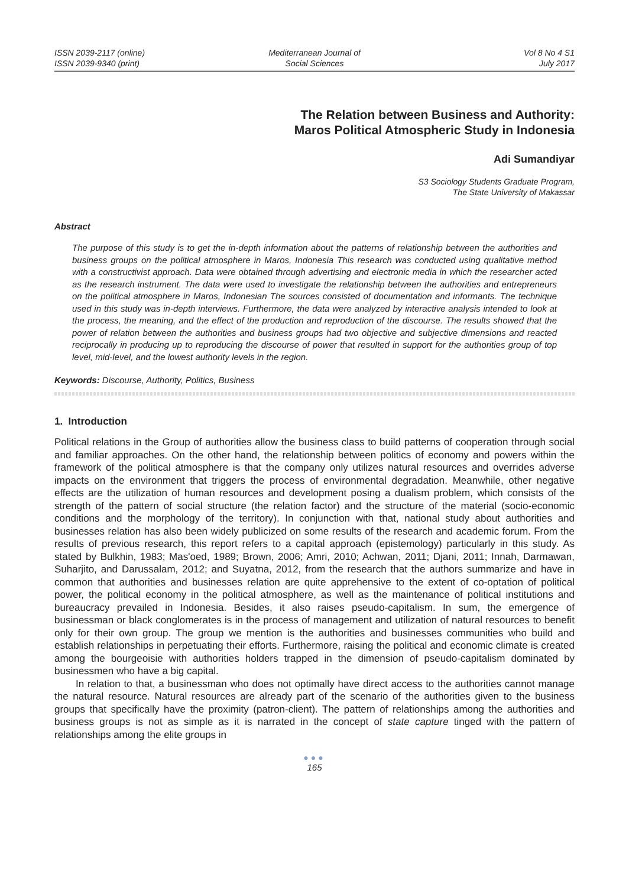ISSN 2039-2117 (online)
ISSN 2039-9340 (print)
Mediterranean Journal of
Social Sciences
Vol 8 No 4 S1
July 2017
The Relation between Business and Authority:
Maros Political Atmospheric Study in Indonesia
Adi Sumandiyar
S3 Sociology Students Graduate Program,
The State University of Makassar
Abstract
The purpose of this study is to get the in-depth information about the patterns of relationship between the authorities and business groups on the political atmosphere in Maros, Indonesia This research was conducted using qualitative method with a constructivist approach. Data were obtained through advertising and electronic media in which the researcher acted as the research instrument. The data were used to investigate the relationship between the authorities and entrepreneurs on the political atmosphere in Maros, Indonesian The sources consisted of documentation and informants. The technique used in this study was in-depth interviews. Furthermore, the data were analyzed by interactive analysis intended to look at the process, the meaning, and the effect of the production and reproduction of the discourse. The results showed that the power of relation between the authorities and business groups had two objective and subjective dimensions and reacted reciprocally in producing up to reproducing the discourse of power that resulted in support for the authorities group of top level, mid-level, and the lowest authority levels in the region.
Keywords: Discourse, Authority, Politics, Business
1. Introduction
Political relations in the Group of authorities allow the business class to build patterns of cooperation through social and familiar approaches. On the other hand, the relationship between politics of economy and powers within the framework of the political atmosphere is that the company only utilizes natural resources and overrides adverse impacts on the environment that triggers the process of environmental degradation. Meanwhile, other negative effects are the utilization of human resources and development posing a dualism problem, which consists of the strength of the pattern of social structure (the relation factor) and the structure of the material (socio-economic conditions and the morphology of the territory). In conjunction with that, national study about authorities and businesses relation has also been widely publicized on some results of the research and academic forum. From the results of previous research, this report refers to a capital approach (epistemology) particularly in this study. As stated by Bulkhin, 1983; Mas'oed, 1989; Brown, 2006; Amri, 2010; Achwan, 2011; Djani, 2011; Innah, Darmawan, Suharjito, and Darussalam, 2012; and Suyatna, 2012, from the research that the authors summarize and have in common that authorities and businesses relation are quite apprehensive to the extent of co-optation of political power, the political economy in the political atmosphere, as well as the maintenance of political institutions and bureaucracy prevailed in Indonesia. Besides, it also raises pseudo-capitalism. In sum, the emergence of businessman or black conglomerates is in the process of management and utilization of natural resources to benefit only for their own group. The group we mention is the authorities and businesses communities who build and establish relationships in perpetuating their efforts. Furthermore, raising the political and economic climate is created among the bourgeoisie with authorities holders trapped in the dimension of pseudo-capitalism dominated by businessmen who have a big capital.
In relation to that, a businessman who does not optimally have direct access to the authorities cannot manage the natural resource. Natural resources are already part of the scenario of the authorities given to the business groups that specifically have the proximity (patron-client). The pattern of relationships among the authorities and business groups is not as simple as it is narrated in the concept of state capture tinged with the pattern of relationships among the elite groups in
●●●
165